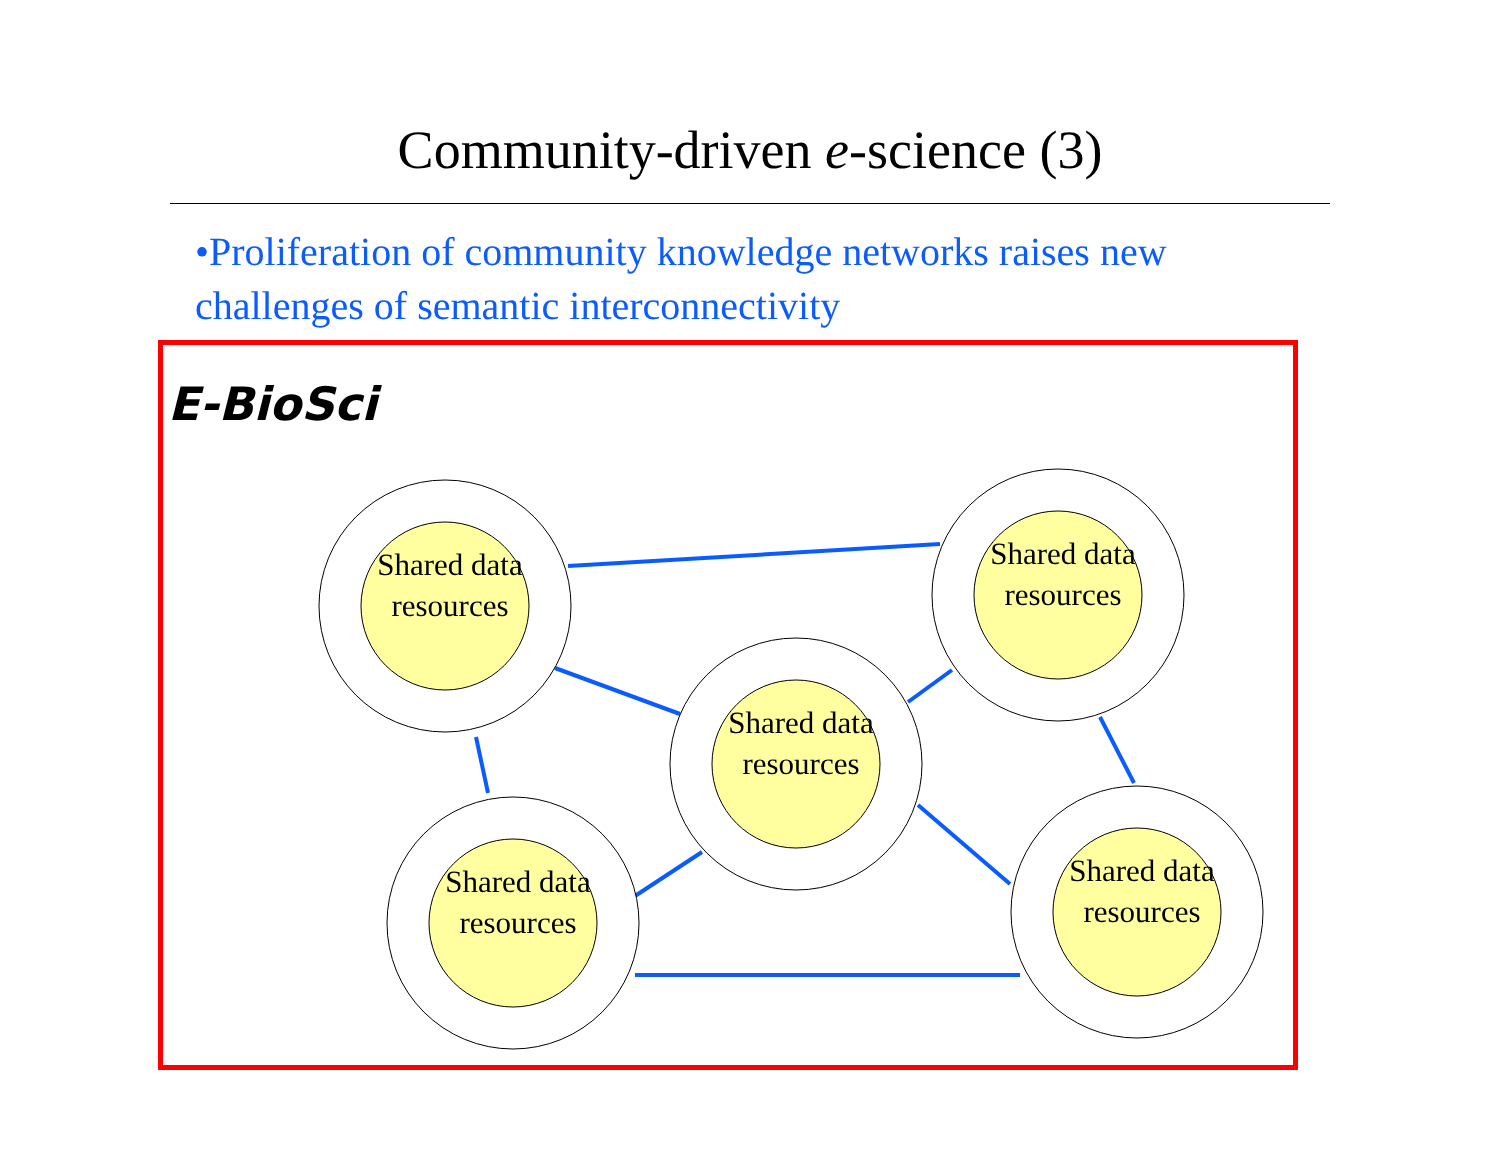Community-driven e-science (3)
•Proliferation of community knowledge networks raises new challenges of semantic interconnectivity
E-BioSci
Shared data
resources
Shared data
resources
Shared data
resources
Shared data
resources
Shared data
resources